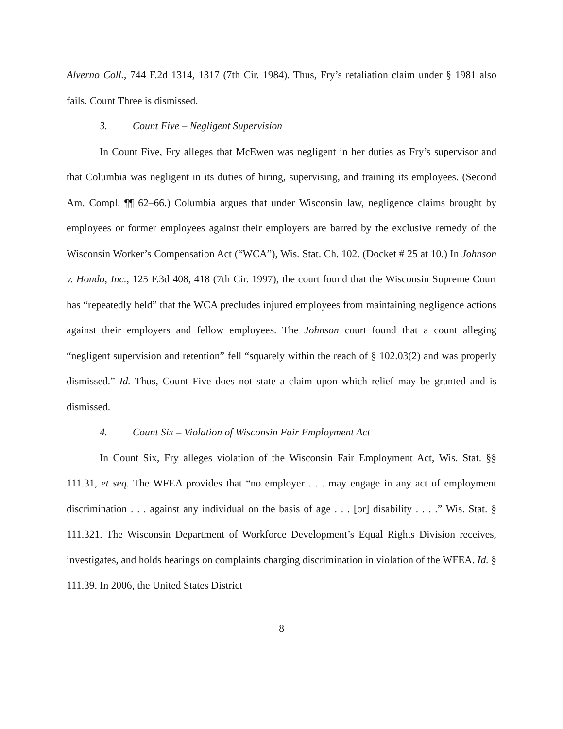Alverno Coll., 744 F.2d 1314, 1317 (7th Cir. 1984). Thus, Fry’s retaliation claim under § 1981 also fails. Count Three is dismissed.
3. Count Five – Negligent Supervision
In Count Five, Fry alleges that McEwen was negligent in her duties as Fry’s supervisor and that Columbia was negligent in its duties of hiring, supervising, and training its employees. (Second Am. Compl. ¶¶ 62–66.) Columbia argues that under Wisconsin law, negligence claims brought by employees or former employees against their employers are barred by the exclusive remedy of the Wisconsin Worker’s Compensation Act (“WCA”), Wis. Stat. Ch. 102. (Docket # 25 at 10.) In Johnson v. Hondo, Inc., 125 F.3d 408, 418 (7th Cir. 1997), the court found that the Wisconsin Supreme Court has “repeatedly held” that the WCA precludes injured employees from maintaining negligence actions against their employers and fellow employees. The Johnson court found that a count alleging “negligent supervision and retention” fell “squarely within the reach of § 102.03(2) and was properly dismissed.” Id. Thus, Count Five does not state a claim upon which relief may be granted and is dismissed.
4. Count Six – Violation of Wisconsin Fair Employment Act
In Count Six, Fry alleges violation of the Wisconsin Fair Employment Act, Wis. Stat. §§ 111.31, et seq. The WFEA provides that “no employer . . . may engage in any act of employment discrimination . . . against any individual on the basis of age . . . [or] disability . . . .” Wis. Stat. § 111.321. The Wisconsin Department of Workforce Development’s Equal Rights Division receives, investigates, and holds hearings on complaints charging discrimination in violation of the WFEA. Id. § 111.39. In 2006, the United States District
8